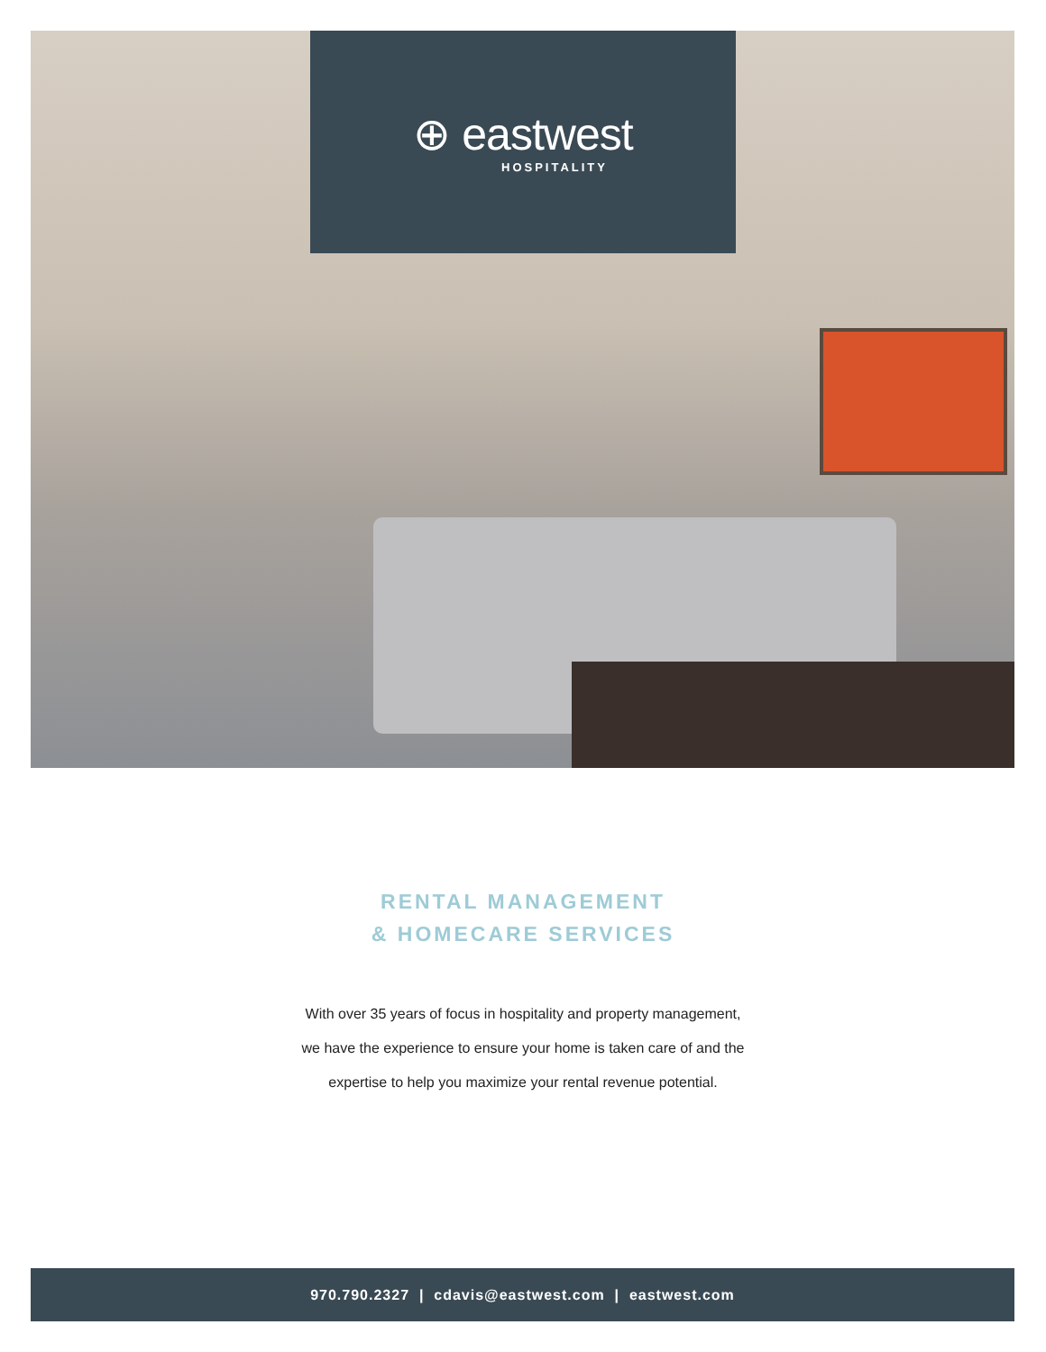⊕ eastwest
HOSPITALITY
RENTAL MANAGEMENT
& HOMECARE SERVICES
With over 35 years of focus in hospitality and property management,
we have the experience to ensure your home is taken care of and the
expertise to help you maximize your rental revenue potential.
970.790.2327 | cdavis@eastwest.com | eastwest.com